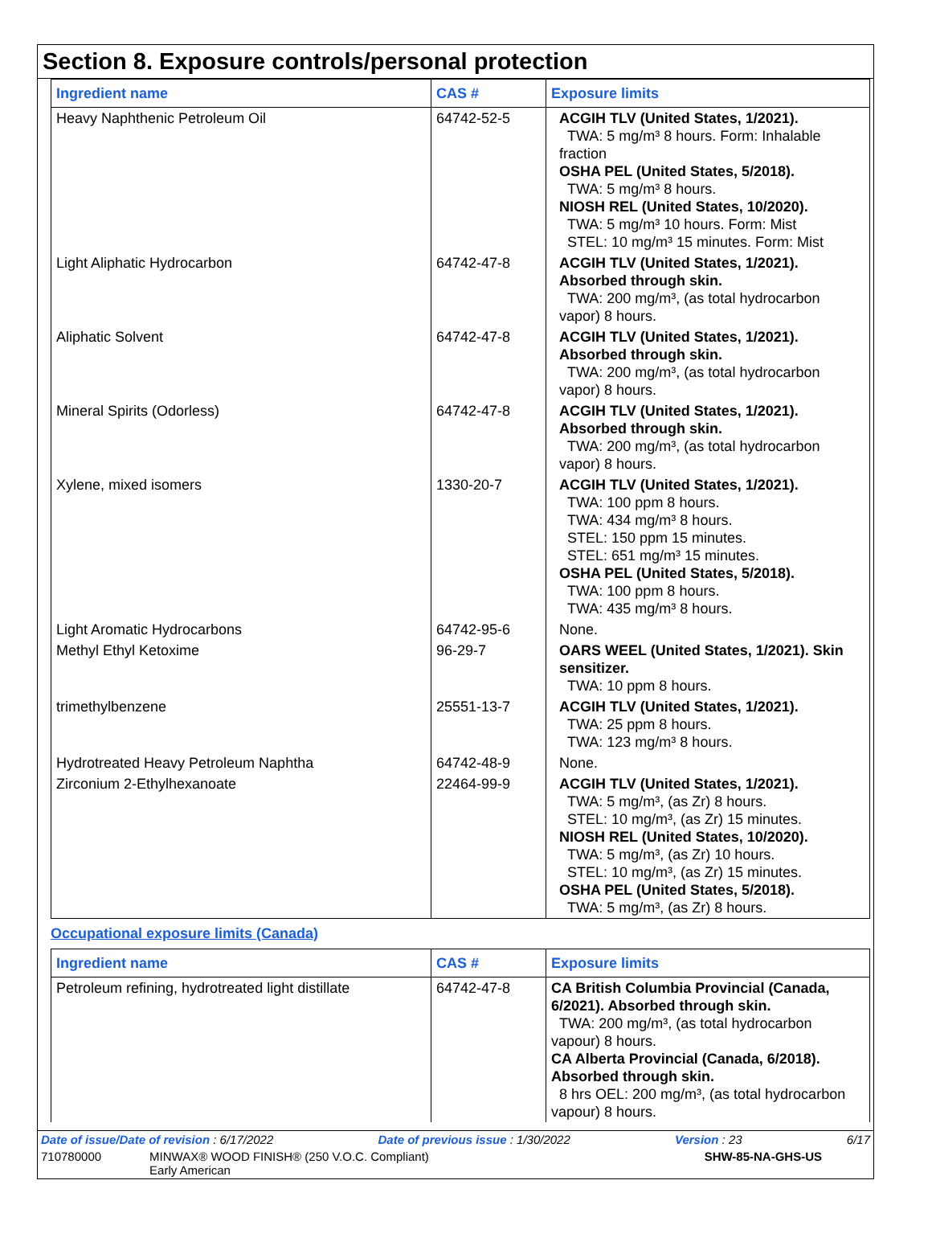Section 8. Exposure controls/personal protection
| Ingredient name | CAS # | Exposure limits |
| --- | --- | --- |
| Heavy Naphthenic Petroleum Oil | 64742-52-5 | ACGIH TLV (United States, 1/2021). TWA: 5 mg/m³ 8 hours. Form: Inhalable fraction OSHA PEL (United States, 5/2018). TWA: 5 mg/m³ 8 hours. NIOSH REL (United States, 10/2020). TWA: 5 mg/m³ 10 hours. Form: Mist STEL: 10 mg/m³ 15 minutes. Form: Mist |
| Light Aliphatic Hydrocarbon | 64742-47-8 | ACGIH TLV (United States, 1/2021). Absorbed through skin. TWA: 200 mg/m³, (as total hydrocarbon vapor) 8 hours. |
| Aliphatic Solvent | 64742-47-8 | ACGIH TLV (United States, 1/2021). Absorbed through skin. TWA: 200 mg/m³, (as total hydrocarbon vapor) 8 hours. |
| Mineral Spirits (Odorless) | 64742-47-8 | ACGIH TLV (United States, 1/2021). Absorbed through skin. TWA: 200 mg/m³, (as total hydrocarbon vapor) 8 hours. |
| Xylene, mixed isomers | 1330-20-7 | ACGIH TLV (United States, 1/2021). TWA: 100 ppm 8 hours. TWA: 434 mg/m³ 8 hours. STEL: 150 ppm 15 minutes. STEL: 651 mg/m³ 15 minutes. OSHA PEL (United States, 5/2018). TWA: 100 ppm 8 hours. TWA: 435 mg/m³ 8 hours. |
| Light Aromatic Hydrocarbons | 64742-95-6 | None. |
| Methyl Ethyl Ketoxime | 96-29-7 | OARS WEEL (United States, 1/2021). Skin sensitizer. TWA: 10 ppm 8 hours. |
| trimethylbenzene | 25551-13-7 | ACGIH TLV (United States, 1/2021). TWA: 25 ppm 8 hours. TWA: 123 mg/m³ 8 hours. |
| Hydrotreated Heavy Petroleum Naphtha | 64742-48-9 | None. |
| Zirconium 2-Ethylhexanoate | 22464-99-9 | ACGIH TLV (United States, 1/2021). TWA: 5 mg/m³, (as Zr) 8 hours. STEL: 10 mg/m³, (as Zr) 15 minutes. NIOSH REL (United States, 10/2020). TWA: 5 mg/m³, (as Zr) 10 hours. STEL: 10 mg/m³, (as Zr) 15 minutes. OSHA PEL (United States, 5/2018). TWA: 5 mg/m³, (as Zr) 8 hours. |
Occupational exposure limits (Canada)
| Ingredient name | CAS # | Exposure limits |
| --- | --- | --- |
| Petroleum refining, hydrotreated light distillate | 64742-47-8 | CA British Columbia Provincial (Canada, 6/2021). Absorbed through skin. TWA: 200 mg/m³, (as total hydrocarbon vapour) 8 hours. CA Alberta Provincial (Canada, 6/2018). Absorbed through skin. 8 hrs OEL: 200 mg/m³, (as total hydrocarbon vapour) 8 hours. |
Date of issue/Date of revision : 6/17/2022 Date of previous issue : 1/30/2022 Version : 23 6/17
710780000 MINWAX® WOOD FINISH® (250 V.O.C. Compliant)
Early American SHW-85-NA-GHS-US